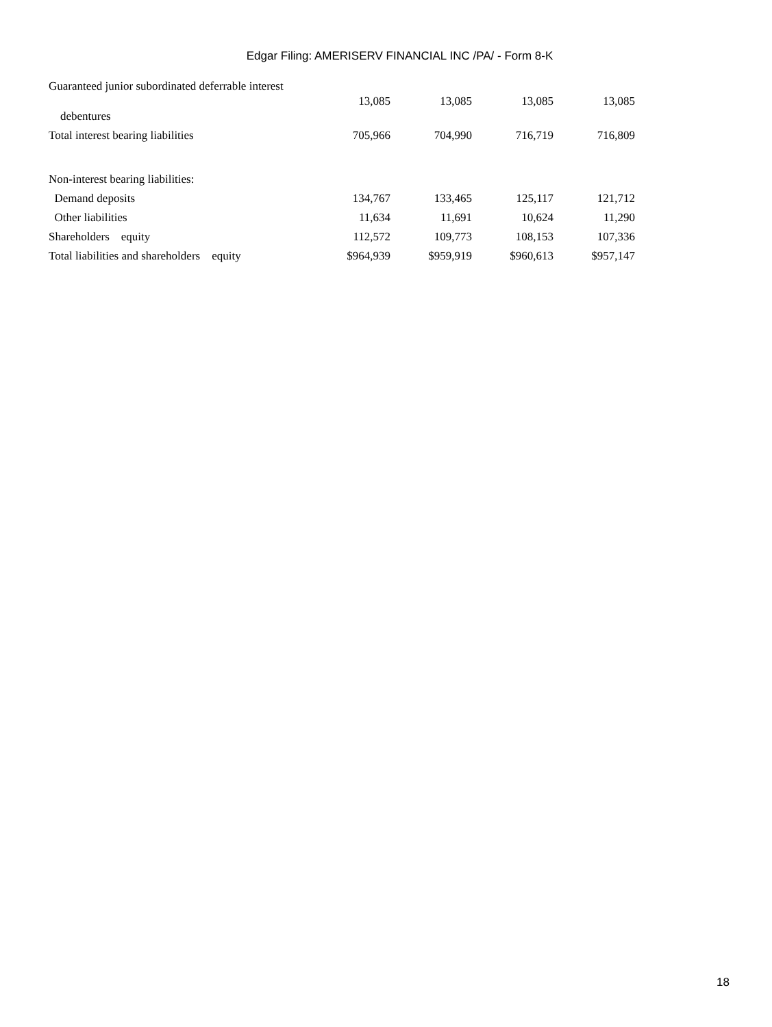Edgar Filing: AMERISERV FINANCIAL INC /PA/ - Form 8-K
| Guaranteed junior subordinated deferrable interest debentures | 13,085 | 13,085 | 13,085 | 13,085 |
| Total interest bearing liabilities | 705,966 | 704,990 | 716,719 | 716,809 |
| Non-interest bearing liabilities: | | | | |
| Demand deposits | 134,767 | 133,465 | 125,117 | 121,712 |
| Other liabilities | 11,634 | 11,691 | 10,624 | 11,290 |
| Shareholders equity | 112,572 | 109,773 | 108,153 | 107,336 |
| Total liabilities and shareholders equity | $964,939 | $959,919 | $960,613 | $957,147 |
18